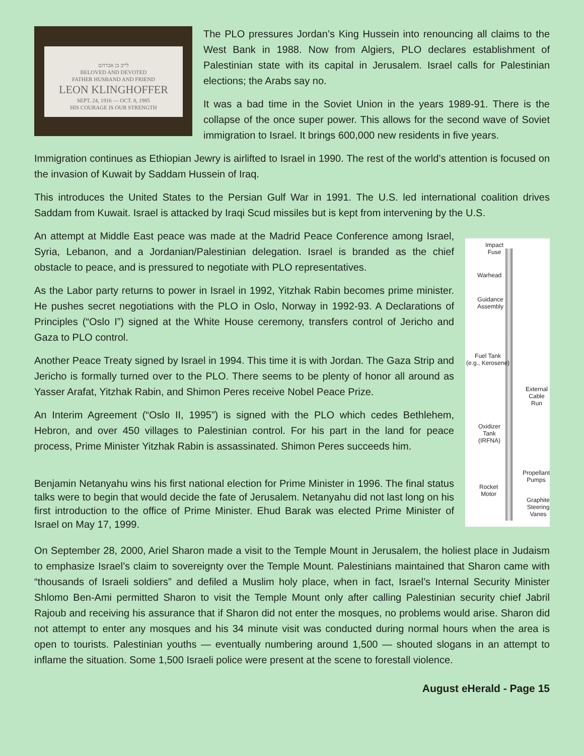לייב בן אברהם
BELOVED AND DEVOTED
FATHER HUSBAND AND FRIEND
LEON KLINGHOFFER
SEPT. 24, 1916 — OCT. 8, 1985
HIS COURAGE IS OUR STRENGTH
The PLO pressures Jordan’s King Hussein into renouncing all claims to the West Bank in 1988. Now from Algiers, PLO declares establishment of Palestinian state with its capital in Jerusalem. Israel calls for Palestinian elections; the Arabs say no.
It was a bad time in the Soviet Union in the years 1989-91. There is the collapse of the once super power. This allows for the second wave of Soviet immigration to Israel. It brings 600,000 new residents in five years.
Immigration continues as Ethiopian Jewry is airlifted to Israel in 1990. The rest of the world’s attention is focused on the invasion of Kuwait by Saddam Hussein of Iraq.
This introduces the United States to the Persian Gulf War in 1991. The U.S. led international coalition drives Saddam from Kuwait. Israel is attacked by Iraqi Scud missiles but is kept from intervening by the U.S.
An attempt at Middle East peace was made at the Madrid Peace Conference among Israel, Syria, Lebanon, and a Jordanian/Palestinian delegation. Israel is branded as the chief obstacle to peace, and is pressured to negotiate with PLO representatives.
As the Labor party returns to power in Israel in 1992, Yitzhak Rabin becomes prime minister. He pushes secret negotiations with the PLO in Oslo, Norway in 1992-93. A Declarations of Principles (“Oslo I”) signed at the White House ceremony, transfers control of Jericho and Gaza to PLO control.
Another Peace Treaty signed by Israel in 1994. This time it is with Jordan. The Gaza Strip and Jericho is formally turned over to the PLO. There seems to be plenty of honor all around as Yasser Arafat, Yitzhak Rabin, and Shimon Peres receive Nobel Peace Prize.
An Interim Agreement (“Oslo II, 1995”) is signed with the PLO which cedes Bethlehem, Hebron, and over 450 villages to Palestinian control. For his part in the land for peace process, Prime Minister Yitzhak Rabin is assassinated. Shimon Peres succeeds him.
Benjamin Netanyahu wins his first national election for Prime Minister in 1996. The final status talks were to begin that would decide the fate of Jerusalem. Netanyahu did not last long on his first introduction to the office of Prime Minister. Ehud Barak was elected Prime Minister of Israel on May 17, 1999.
Impact
Fuse
Warhead
Guidance
Assembly
Fuel Tank
(e.g., Kerosene)
External
Cable Run
Oxidizer
Tank
(IRFNA)
Propellant
Pumps
Rocket
Motor
Graphite
Steering
Vanes
On September 28, 2000, Ariel Sharon made a visit to the Temple Mount in Jerusalem, the holiest place in Judaism to emphasize Israel’s claim to sovereignty over the Temple Mount. Palestinians maintained that Sharon came with “thousands of Israeli soldiers” and defiled a Muslim holy place, when in fact, Israel’s Internal Security Minister Shlomo Ben-Ami permitted Sharon to visit the Temple Mount only after calling Palestinian security chief Jabril Rajoub and receiving his assurance that if Sharon did not enter the mosques, no problems would arise. Sharon did not attempt to enter any mosques and his 34 minute visit was conducted during normal hours when the area is open to tourists. Palestinian youths — eventually numbering around 1,500 — shouted slogans in an attempt to inflame the situation. Some 1,500 Israeli police were present at the scene to forestall violence.
August eHerald - Page 15